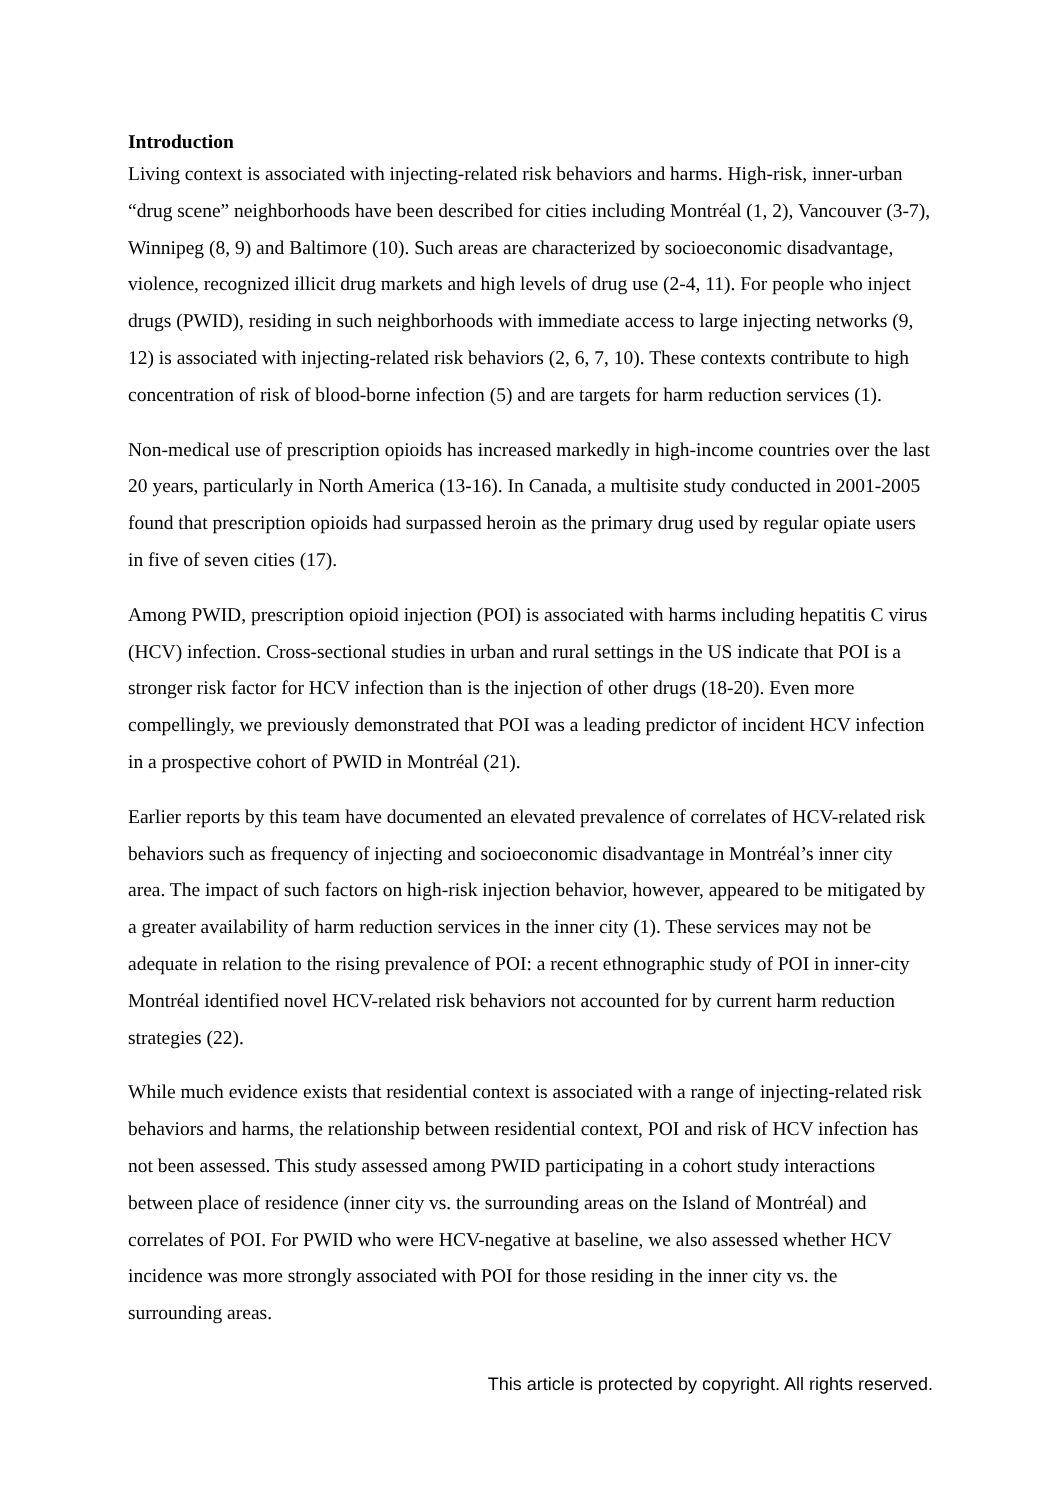Introduction
Living context is associated with injecting-related risk behaviors and harms. High-risk, inner-urban “drug scene” neighborhoods have been described for cities including Montréal (1, 2), Vancouver (3-7), Winnipeg (8, 9) and Baltimore (10). Such areas are characterized by socioeconomic disadvantage, violence, recognized illicit drug markets and high levels of drug use (2-4, 11). For people who inject drugs (PWID), residing in such neighborhoods with immediate access to large injecting networks (9, 12) is associated with injecting-related risk behaviors (2, 6, 7, 10). These contexts contribute to high concentration of risk of blood-borne infection (5) and are targets for harm reduction services (1).
Non-medical use of prescription opioids has increased markedly in high-income countries over the last 20 years, particularly in North America (13-16). In Canada, a multisite study conducted in 2001-2005 found that prescription opioids had surpassed heroin as the primary drug used by regular opiate users in five of seven cities (17).
Among PWID, prescription opioid injection (POI) is associated with harms including hepatitis C virus (HCV) infection. Cross-sectional studies in urban and rural settings in the US indicate that POI is a stronger risk factor for HCV infection than is the injection of other drugs (18-20). Even more compellingly, we previously demonstrated that POI was a leading predictor of incident HCV infection in a prospective cohort of PWID in Montréal (21).
Earlier reports by this team have documented an elevated prevalence of correlates of HCV-related risk behaviors such as frequency of injecting and socioeconomic disadvantage in Montréal’s inner city area. The impact of such factors on high-risk injection behavior, however, appeared to be mitigated by a greater availability of harm reduction services in the inner city (1). These services may not be adequate in relation to the rising prevalence of POI: a recent ethnographic study of POI in inner-city Montréal identified novel HCV-related risk behaviors not accounted for by current harm reduction strategies (22).
While much evidence exists that residential context is associated with a range of injecting-related risk behaviors and harms, the relationship between residential context, POI and risk of HCV infection has not been assessed. This study assessed among PWID participating in a cohort study interactions between place of residence (inner city vs. the surrounding areas on the Island of Montréal) and correlates of POI. For PWID who were HCV-negative at baseline, we also assessed whether HCV incidence was more strongly associated with POI for those residing in the inner city vs. the surrounding areas.
This article is protected by copyright. All rights reserved.